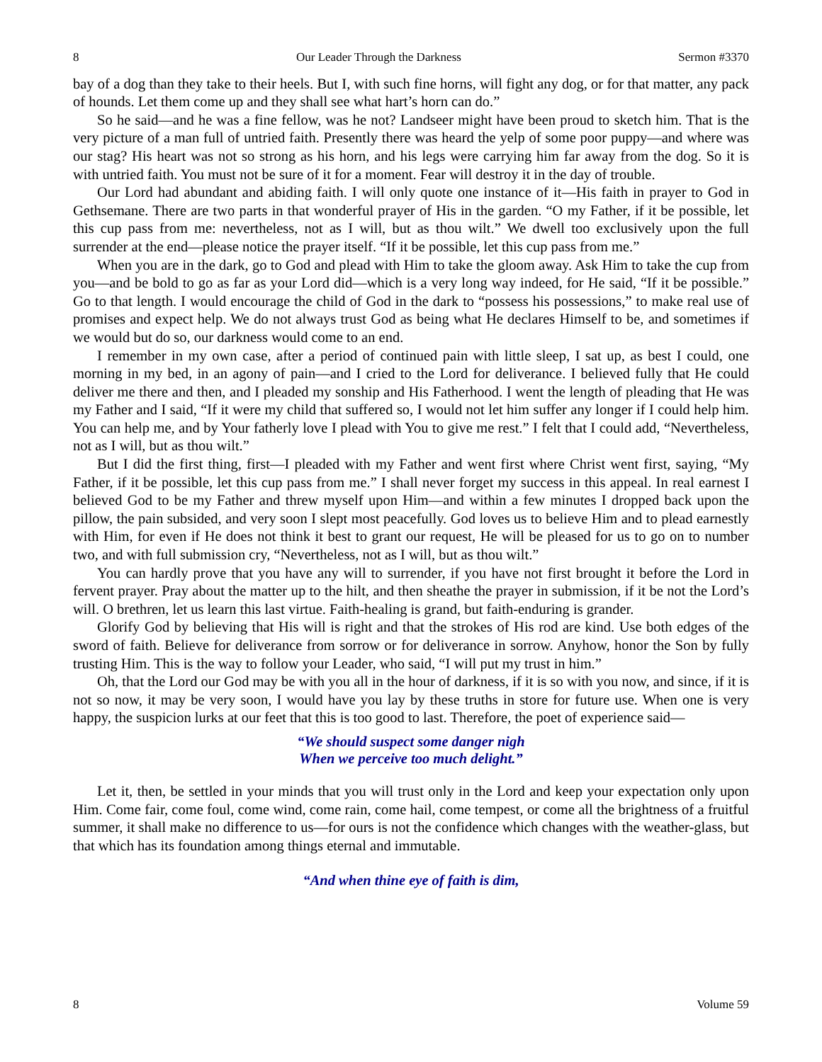8 Our Leader Through the Darkness Sermon #3370
bay of a dog than they take to their heels. But I, with such fine horns, will fight any dog, or for that matter, any pack of hounds. Let them come up and they shall see what hart’s horn can do.”
So he said—and he was a fine fellow, was he not? Landseer might have been proud to sketch him. That is the very picture of a man full of untried faith. Presently there was heard the yelp of some poor puppy—and where was our stag? His heart was not so strong as his horn, and his legs were carrying him far away from the dog. So it is with untried faith. You must not be sure of it for a moment. Fear will destroy it in the day of trouble.
Our Lord had abundant and abiding faith. I will only quote one instance of it—His faith in prayer to God in Gethsemane. There are two parts in that wonderful prayer of His in the garden. “O my Father, if it be possible, let this cup pass from me: nevertheless, not as I will, but as thou wilt.” We dwell too exclusively upon the full surrender at the end—please notice the prayer itself. “If it be possible, let this cup pass from me.”
When you are in the dark, go to God and plead with Him to take the gloom away. Ask Him to take the cup from you—and be bold to go as far as your Lord did—which is a very long way indeed, for He said, “If it be possible.” Go to that length. I would encourage the child of God in the dark to “possess his possessions,” to make real use of promises and expect help. We do not always trust God as being what He declares Himself to be, and sometimes if we would but do so, our darkness would come to an end.
I remember in my own case, after a period of continued pain with little sleep, I sat up, as best I could, one morning in my bed, in an agony of pain—and I cried to the Lord for deliverance. I believed fully that He could deliver me there and then, and I pleaded my sonship and His Fatherhood. I went the length of pleading that He was my Father and I said, “If it were my child that suffered so, I would not let him suffer any longer if I could help him. You can help me, and by Your fatherly love I plead with You to give me rest.” I felt that I could add, “Nevertheless, not as I will, but as thou wilt.”
But I did the first thing, first—I pleaded with my Father and went first where Christ went first, saying, “My Father, if it be possible, let this cup pass from me.” I shall never forget my success in this appeal. In real earnest I believed God to be my Father and threw myself upon Him—and within a few minutes I dropped back upon the pillow, the pain subsided, and very soon I slept most peacefully. God loves us to believe Him and to plead earnestly with Him, for even if He does not think it best to grant our request, He will be pleased for us to go on to number two, and with full submission cry, “Nevertheless, not as I will, but as thou wilt.”
You can hardly prove that you have any will to surrender, if you have not first brought it before the Lord in fervent prayer. Pray about the matter up to the hilt, and then sheathe the prayer in submission, if it be not the Lord’s will. O brethren, let us learn this last virtue. Faith-healing is grand, but faith-enduring is grander.
Glorify God by believing that His will is right and that the strokes of His rod are kind. Use both edges of the sword of faith. Believe for deliverance from sorrow or for deliverance in sorrow. Anyhow, honor the Son by fully trusting Him. This is the way to follow your Leader, who said, “I will put my trust in him.”
Oh, that the Lord our God may be with you all in the hour of darkness, if it is so with you now, and since, if it is not so now, it may be very soon, I would have you lay by these truths in store for future use. When one is very happy, the suspicion lurks at our feet that this is too good to last. Therefore, the poet of experience said—
“We should suspect some danger nigh
When we perceive too much delight.”
Let it, then, be settled in your minds that you will trust only in the Lord and keep your expectation only upon Him. Come fair, come foul, come wind, come rain, come hail, come tempest, or come all the brightness of a fruitful summer, it shall make no difference to us—for ours is not the confidence which changes with the weather-glass, but that which has its foundation among things eternal and immutable.
“And when thine eye of faith is dim,
8 Volume 59